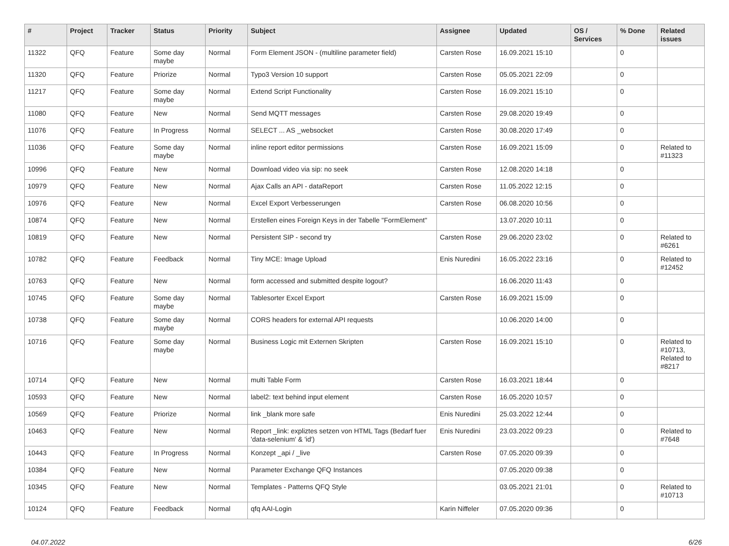| # | Project | Tracker | Status | Priority | Subject | Assignee | Updated | OS / Services | % Done | Related issues |
| --- | --- | --- | --- | --- | --- | --- | --- | --- | --- | --- |
| 11322 | QFQ | Feature | Some day maybe | Normal | Form Element JSON - (multiline parameter field) | Carsten Rose | 16.09.2021 15:10 | | 0 | |
| 11320 | QFQ | Feature | Priorize | Normal | Typo3 Version 10 support | Carsten Rose | 05.05.2021 22:09 | | 0 | |
| 11217 | QFQ | Feature | Some day maybe | Normal | Extend Script Functionality | Carsten Rose | 16.09.2021 15:10 | | 0 | |
| 11080 | QFQ | Feature | New | Normal | Send MQTT messages | Carsten Rose | 29.08.2020 19:49 | | 0 | |
| 11076 | QFQ | Feature | In Progress | Normal | SELECT ... AS _websocket | Carsten Rose | 30.08.2020 17:49 | | 0 | |
| 11036 | QFQ | Feature | Some day maybe | Normal | inline report editor permissions | Carsten Rose | 16.09.2021 15:09 | | 0 | Related to #11323 |
| 10996 | QFQ | Feature | New | Normal | Download video via sip: no seek | Carsten Rose | 12.08.2020 14:18 | | 0 | |
| 10979 | QFQ | Feature | New | Normal | Ajax Calls an API - dataReport | Carsten Rose | 11.05.2022 12:15 | | 0 | |
| 10976 | QFQ | Feature | New | Normal | Excel Export Verbesserungen | Carsten Rose | 06.08.2020 10:56 | | 0 | |
| 10874 | QFQ | Feature | New | Normal | Erstellen eines Foreign Keys in der Tabelle "FormElement" | | 13.07.2020 10:11 | | 0 | |
| 10819 | QFQ | Feature | New | Normal | Persistent SIP - second try | Carsten Rose | 29.06.2020 23:02 | | 0 | Related to #6261 |
| 10782 | QFQ | Feature | Feedback | Normal | Tiny MCE: Image Upload | Enis Nuredini | 16.05.2022 23:16 | | 0 | Related to #12452 |
| 10763 | QFQ | Feature | New | Normal | form accessed and submitted despite logout? | | 16.06.2020 11:43 | | 0 | |
| 10745 | QFQ | Feature | Some day maybe | Normal | Tablesorter Excel Export | Carsten Rose | 16.09.2021 15:09 | | 0 | |
| 10738 | QFQ | Feature | Some day maybe | Normal | CORS headers for external API requests | | 10.06.2020 14:00 | | 0 | |
| 10716 | QFQ | Feature | Some day maybe | Normal | Business Logic mit Externen Skripten | Carsten Rose | 16.09.2021 15:10 | | 0 | Related to #10713, Related to #8217 |
| 10714 | QFQ | Feature | New | Normal | multi Table Form | Carsten Rose | 16.03.2021 18:44 | | 0 | |
| 10593 | QFQ | Feature | New | Normal | label2: text behind input element | Carsten Rose | 16.05.2020 10:57 | | 0 | |
| 10569 | QFQ | Feature | Priorize | Normal | link _blank more safe | Enis Nuredini | 25.03.2022 12:44 | | 0 | |
| 10463 | QFQ | Feature | New | Normal | Report _link: expliztes setzen von HTML Tags (Bedarf fuer 'data-selenium' & 'id') | Enis Nuredini | 23.03.2022 09:23 | | 0 | Related to #7648 |
| 10443 | QFQ | Feature | In Progress | Normal | Konzept _api / _live | Carsten Rose | 07.05.2020 09:39 | | 0 | |
| 10384 | QFQ | Feature | New | Normal | Parameter Exchange QFQ Instances | | 07.05.2020 09:38 | | 0 | |
| 10345 | QFQ | Feature | New | Normal | Templates - Patterns QFQ Style | | 03.05.2021 21:01 | | 0 | Related to #10713 |
| 10124 | QFQ | Feature | Feedback | Normal | qfq AAI-Login | Karin Niffeler | 07.05.2020 09:36 | | 0 | |
04.07.2022 6/26